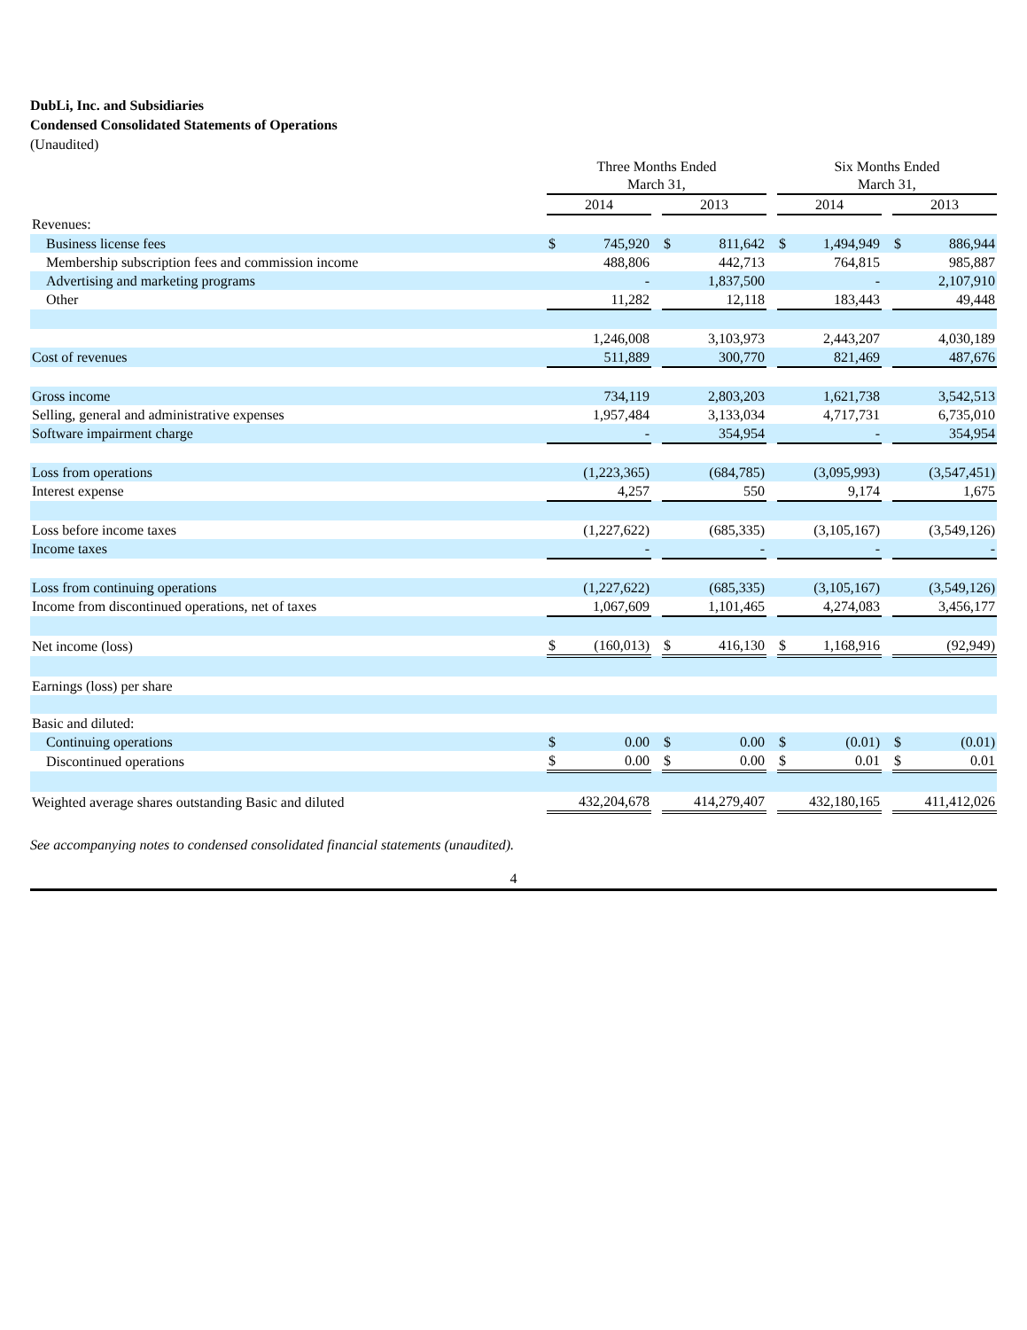DubLi, Inc. and Subsidiaries
Condensed Consolidated Statements of Operations
(Unaudited)
| | Three Months Ended March 31, | | | | | | Six Months Ended March 31, | | | | |
| --- | --- | --- | --- | --- | --- | --- | --- | --- | --- | --- | --- |
| | 2014 | | | 2013 | | | 2014 | | | 2013 | |
| Revenues: | | | | | | | | | | | |
| Business license fees | $ | 745,920 | | $ | 811,642 | | $ | 1,494,949 | | $ | 886,944 |
| Membership subscription fees and commission income | | 488,806 | | | 442,713 | | | 764,815 | | | 985,887 |
| Advertising and marketing programs | | - | | | 1,837,500 | | | - | | | 2,107,910 |
| Other | | 11,282 | | | 12,118 | | | 183,443 | | | 49,448 |
| | | 1,246,008 | | | 3,103,973 | | | 2,443,207 | | | 4,030,189 |
| Cost of revenues | | 511,889 | | | 300,770 | | | 821,469 | | | 487,676 |
| Gross income | | 734,119 | | | 2,803,203 | | | 1,621,738 | | | 3,542,513 |
| Selling, general and administrative expenses | | 1,957,484 | | | 3,133,034 | | | 4,717,731 | | | 6,735,010 |
| Software impairment charge | | - | | | 354,954 | | | - | | | 354,954 |
| Loss from operations | | (1,223,365) | | | (684,785) | | | (3,095,993) | | | (3,547,451) |
| Interest expense | | 4,257 | | | 550 | | | 9,174 | | | 1,675 |
| Loss before income taxes | | (1,227,622) | | | (685,335) | | | (3,105,167) | | | (3,549,126) |
| Income taxes | | - | | | - | | | - | | | - |
| Loss from continuing operations | | (1,227,622) | | | (685,335) | | | (3,105,167) | | | (3,549,126) |
| Income from discontinued operations, net of taxes | | 1,067,609 | | | 1,101,465 | | | 4,274,083 | | | 3,456,177 |
| Net income (loss) | $ | (160,013) | | $ | 416,130 | | $ | 1,168,916 | | | (92,949) |
| Earnings (loss) per share | | | | | | | | | | | |
| Basic and diluted: | | | | | | | | | | | |
| Continuing operations | $ | 0.00 | | $ | 0.00 | | $ | (0.01) | | $ | (0.01) |
| Discontinued operations | $ | 0.00 | | $ | 0.00 | | $ | 0.01 | | $ | 0.01 |
| Weighted average shares outstanding Basic and diluted | | 432,204,678 | | | 414,279,407 | | | 432,180,165 | | | 411,412,026 |
See accompanying notes to condensed consolidated financial statements (unaudited).
4